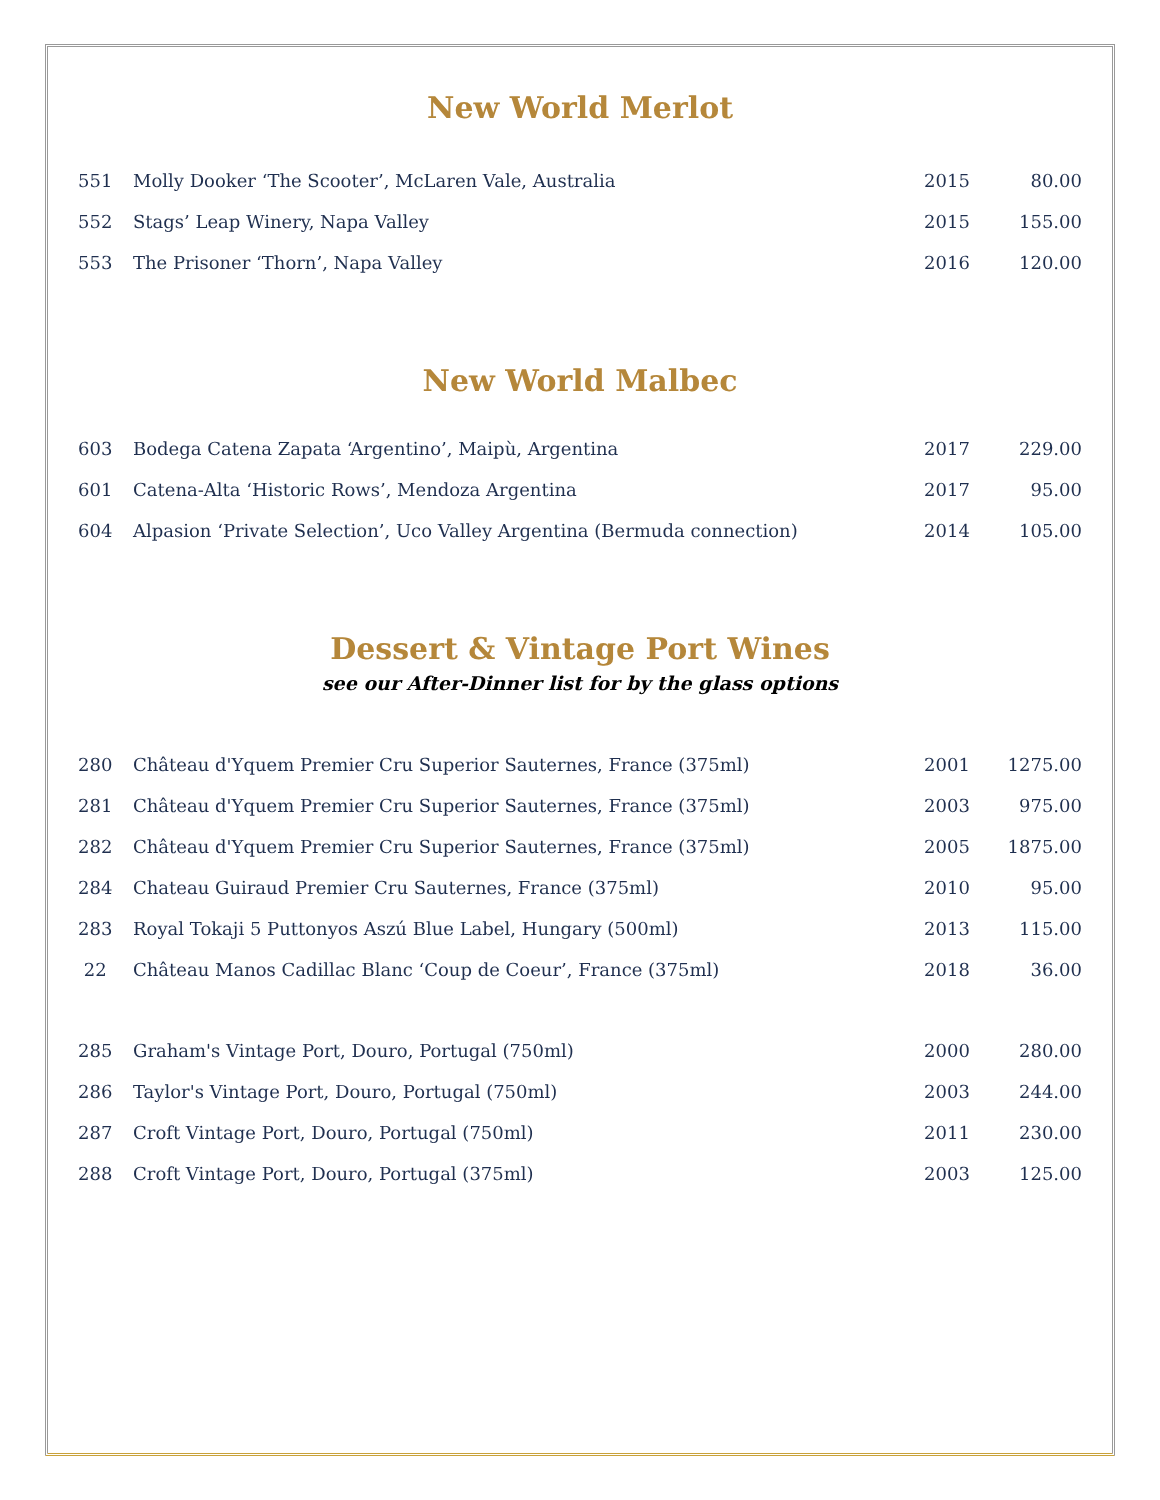New World Merlot
| 551 | Molly Dooker ‘The Scooter’, McLaren Vale, Australia | 2015 | 80.00 |
| 552 | Stags’ Leap Winery, Napa Valley | 2015 | 155.00 |
| 553 | The Prisoner ‘Thorn’, Napa Valley | 2016 | 120.00 |
New World Malbec
| 603 | Bodega Catena Zapata ‘Argentino’, Maipù, Argentina | 2017 | 229.00 |
| 601 | Catena-Alta ‘Historic Rows’, Mendoza Argentina | 2017 | 95.00 |
| 604 | Alpasion ‘Private Selection’, Uco Valley Argentina (Bermuda connection) | 2014 | 105.00 |
Dessert & Vintage Port Wines
see our After-Dinner list for by the glass options
| 280 | Château d'Yquem Premier Cru Superior Sauternes, France (375ml) | 2001 | 1275.00 |
| 281 | Château d'Yquem Premier Cru Superior Sauternes, France (375ml) | 2003 | 975.00 |
| 282 | Château d'Yquem Premier Cru Superior Sauternes, France (375ml) | 2005 | 1875.00 |
| 284 | Chateau Guiraud Premier Cru Sauternes, France (375ml) | 2010 | 95.00 |
| 283 | Royal Tokaji 5 Puttonyos Aszú Blue Label, Hungary (500ml) | 2013 | 115.00 |
| 22 | Château Manos Cadillac Blanc ‘Coup de Coeur’, France (375ml) | 2018 | 36.00 |
| 285 | Graham's Vintage Port, Douro, Portugal (750ml) | 2000 | 280.00 |
| 286 | Taylor's Vintage Port, Douro, Portugal (750ml) | 2003 | 244.00 |
| 287 | Croft Vintage Port, Douro, Portugal (750ml) | 2011 | 230.00 |
| 288 | Croft Vintage Port, Douro, Portugal (375ml) | 2003 | 125.00 |